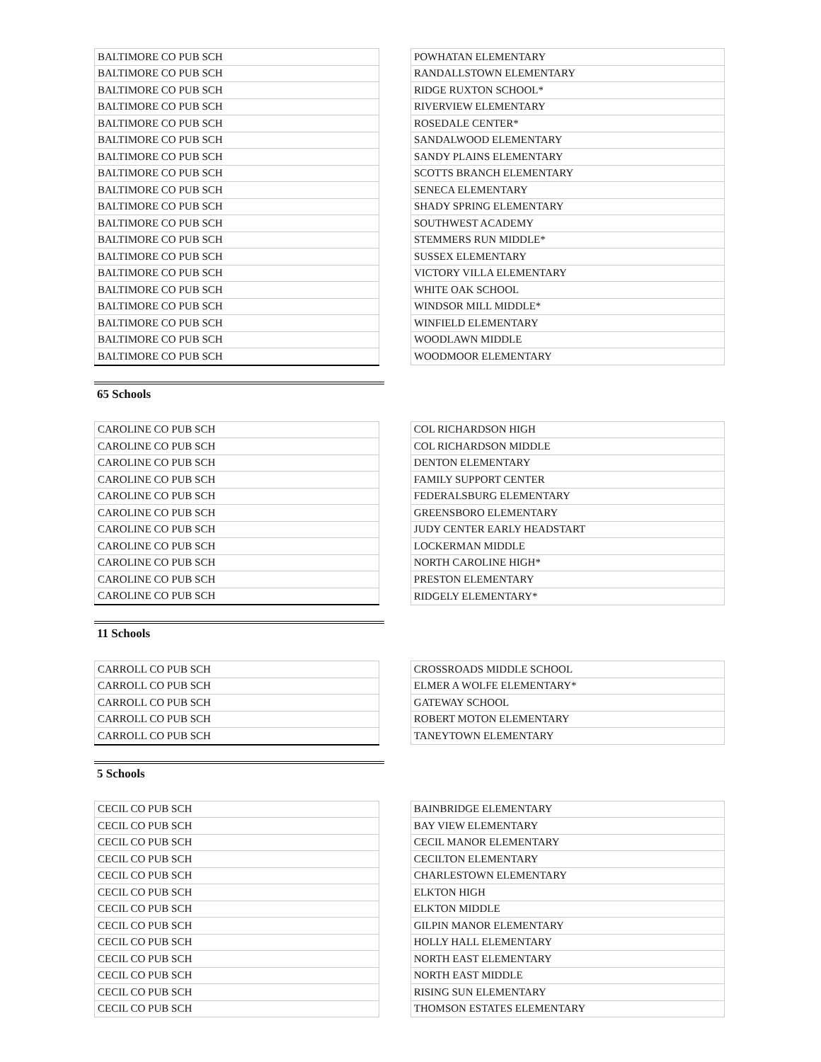| BALTIMORE CO PUB SCH | | POWHATAN ELEMENTARY |
| BALTIMORE CO PUB SCH | | RANDALLSTOWN ELEMENTARY |
| BALTIMORE CO PUB SCH | | RIDGE RUXTON SCHOOL* |
| BALTIMORE CO PUB SCH | | RIVERVIEW ELEMENTARY |
| BALTIMORE CO PUB SCH | | ROSEDALE CENTER* |
| BALTIMORE CO PUB SCH | | SANDALWOOD ELEMENTARY |
| BALTIMORE CO PUB SCH | | SANDY PLAINS ELEMENTARY |
| BALTIMORE CO PUB SCH | | SCOTTS BRANCH ELEMENTARY |
| BALTIMORE CO PUB SCH | | SENECA ELEMENTARY |
| BALTIMORE CO PUB SCH | | SHADY SPRING ELEMENTARY |
| BALTIMORE CO PUB SCH | | SOUTHWEST ACADEMY |
| BALTIMORE CO PUB SCH | | STEMMERS RUN MIDDLE* |
| BALTIMORE CO PUB SCH | | SUSSEX ELEMENTARY |
| BALTIMORE CO PUB SCH | | VICTORY VILLA ELEMENTARY |
| BALTIMORE CO PUB SCH | | WHITE OAK SCHOOL |
| BALTIMORE CO PUB SCH | | WINDSOR MILL MIDDLE* |
| BALTIMORE CO PUB SCH | | WINFIELD ELEMENTARY |
| BALTIMORE CO PUB SCH | | WOODLAWN MIDDLE |
| BALTIMORE CO PUB SCH | | WOODMOOR ELEMENTARY |
65 Schools
| CAROLINE CO PUB SCH | | COL RICHARDSON HIGH |
| CAROLINE CO PUB SCH | | COL RICHARDSON MIDDLE |
| CAROLINE CO PUB SCH | | DENTON ELEMENTARY |
| CAROLINE CO PUB SCH | | FAMILY SUPPORT CENTER |
| CAROLINE CO PUB SCH | | FEDERALSBURG ELEMENTARY |
| CAROLINE CO PUB SCH | | GREENSBORO ELEMENTARY |
| CAROLINE CO PUB SCH | | JUDY CENTER EARLY HEADSTART |
| CAROLINE CO PUB SCH | | LOCKERMAN MIDDLE |
| CAROLINE CO PUB SCH | | NORTH CAROLINE HIGH* |
| CAROLINE CO PUB SCH | | PRESTON ELEMENTARY |
| CAROLINE CO PUB SCH | | RIDGELY ELEMENTARY* |
11 Schools
| CARROLL CO PUB SCH | | CROSSROADS MIDDLE SCHOOL |
| CARROLL CO PUB SCH | | ELMER A WOLFE ELEMENTARY* |
| CARROLL CO PUB SCH | | GATEWAY SCHOOL |
| CARROLL CO PUB SCH | | ROBERT MOTON ELEMENTARY |
| CARROLL CO PUB SCH | | TANEYTOWN ELEMENTARY |
5 Schools
| CECIL CO PUB SCH | | BAINBRIDGE ELEMENTARY |
| CECIL CO PUB SCH | | BAY VIEW ELEMENTARY |
| CECIL CO PUB SCH | | CECIL MANOR ELEMENTARY |
| CECIL CO PUB SCH | | CECILTON ELEMENTARY |
| CECIL CO PUB SCH | | CHARLESTOWN ELEMENTARY |
| CECIL CO PUB SCH | | ELKTON HIGH |
| CECIL CO PUB SCH | | ELKTON MIDDLE |
| CECIL CO PUB SCH | | GILPIN MANOR ELEMENTARY |
| CECIL CO PUB SCH | | HOLLY HALL ELEMENTARY |
| CECIL CO PUB SCH | | NORTH EAST ELEMENTARY |
| CECIL CO PUB SCH | | NORTH EAST MIDDLE |
| CECIL CO PUB SCH | | RISING SUN ELEMENTARY |
| CECIL CO PUB SCH | | THOMSON ESTATES ELEMENTARY |